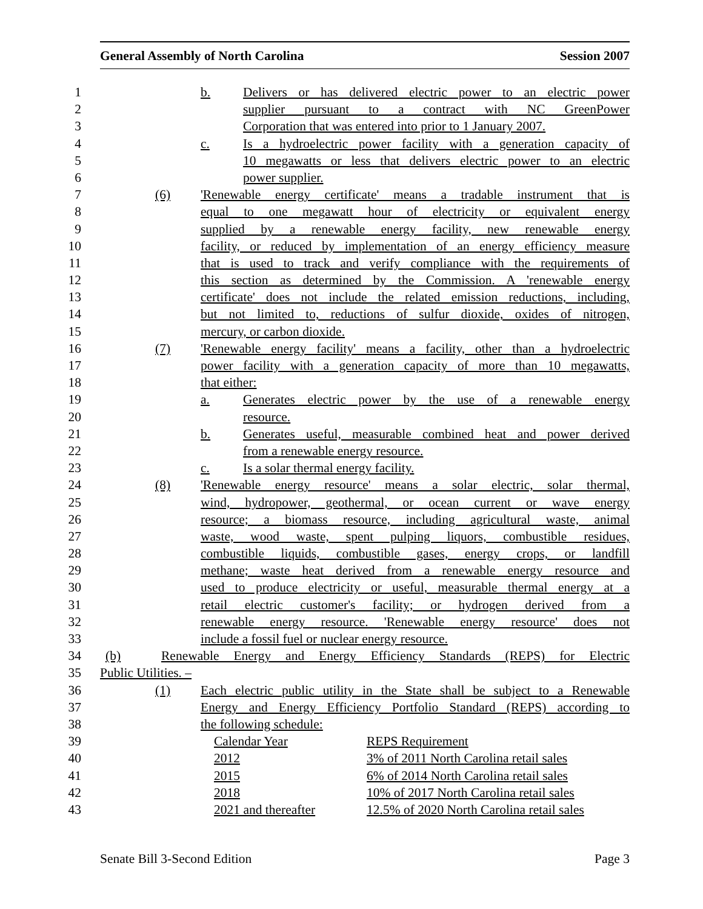General Assembly of North Carolina Session 2007
1 b. Delivers or has delivered electric power to an electric power
2 supplier pursuant to a contract with NC GreenPower
3 Corporation that was entered into prior to 1 January 2007.
4 c. Is a hydroelectric power facility with a generation capacity of
5 10 megawatts or less that delivers electric power to an electric
6 power supplier.
7 (6) 'Renewable energy certificate' means a tradable instrument that is
8 equal to one megawatt hour of electricity or equivalent energy
9 supplied by a renewable energy facility, new renewable energy
10 facility, or reduced by implementation of an energy efficiency measure
11 that is used to track and verify compliance with the requirements of
12 this section as determined by the Commission. A 'renewable energy
13 certificate' does not include the related emission reductions, including,
14 but not limited to, reductions of sulfur dioxide, oxides of nitrogen,
15 mercury, or carbon dioxide.
16 (7) 'Renewable energy facility' means a facility, other than a hydroelectric
17 power facility with a generation capacity of more than 10 megawatts,
18 that either:
19 a. Generates electric power by the use of a renewable energy
20 resource.
21 b. Generates useful, measurable combined heat and power derived
22 from a renewable energy resource.
23 c. Is a solar thermal energy facility.
24 (8) 'Renewable energy resource' means a solar electric, solar thermal,
25 wind, hydropower, geothermal, or ocean current or wave energy
26 resource; a biomass resource, including agricultural waste, animal
27 waste, wood waste, spent pulping liquors, combustible residues,
28 combustible liquids, combustible gases, energy crops, or landfill
29 methane; waste heat derived from a renewable energy resource and
30 used to produce electricity or useful, measurable thermal energy at a
31 retail electric customer's facility; or hydrogen derived from a
32 renewable energy resource. 'Renewable energy resource' does not
33 include a fossil fuel or nuclear energy resource.
34 (b) Renewable Energy and Energy Efficiency Standards (REPS) for Electric
35 Public Utilities. –
36 (1) Each electric public utility in the State shall be subject to a Renewable
37 Energy and Energy Efficiency Portfolio Standard (REPS) according to
38 the following schedule:
39 Calendar Year REPS Requirement
40 2012 3% of 2011 North Carolina retail sales
41 2015 6% of 2014 North Carolina retail sales
42 2018 10% of 2017 North Carolina retail sales
43 2021 and thereafter 12.5% of 2020 North Carolina retail sales
Senate Bill 3-Second Edition Page 3